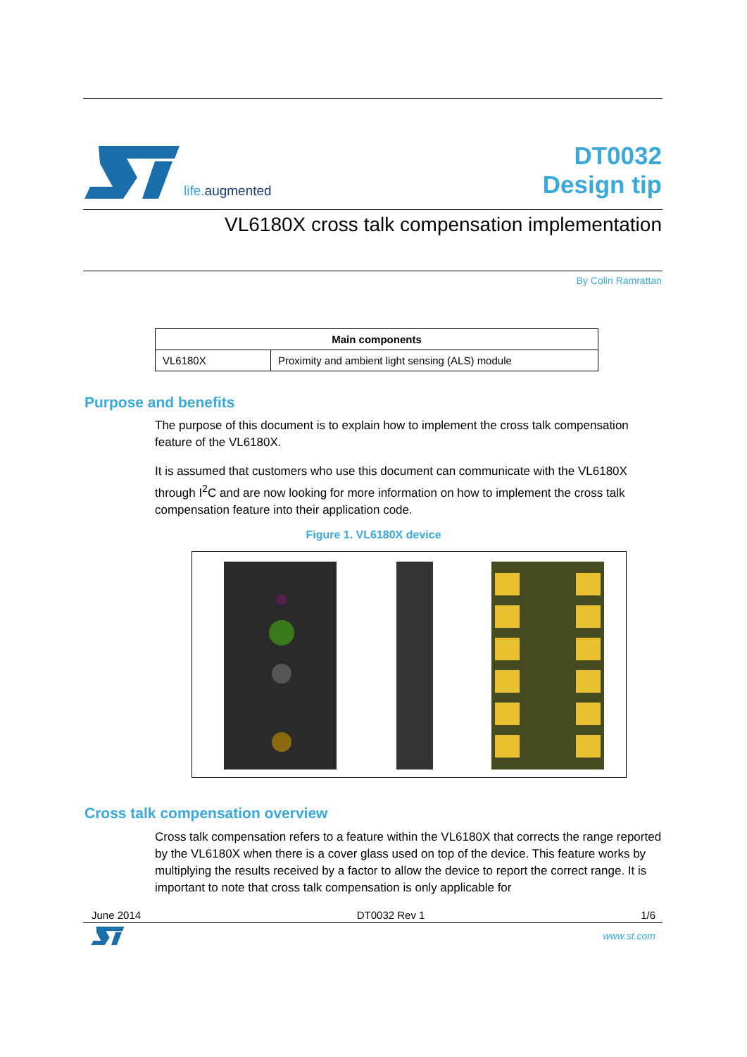life. augmented
DT0032
Design tip
VL6180X cross talk compensation implementation
By Colin Ramrattan
| Main components | |
| --- | --- |
| VL6180X | Proximity and ambient light sensing (ALS) module |
Purpose and benefits
The purpose of this document is to explain how to implement the cross talk compensation feature of the VL6180X.
It is assumed that customers who use this document can communicate with the VL6180X through I<sup>2</sup>C and are now looking for more information on how to implement the cross talk compensation feature into their application code.
Figure 1. VL6180X device
Cross talk compensation overview
Cross talk compensation refers to a feature within the VL6180X that corrects the range reported by the VL6180X when there is a cover glass used on top of the device. This feature works by multiplying the results received by a factor to allow the device to report the correct range. It is important to note that cross talk compensation is only applicable for
June 2014 DT0032 Rev 1 1/6
www.st.com